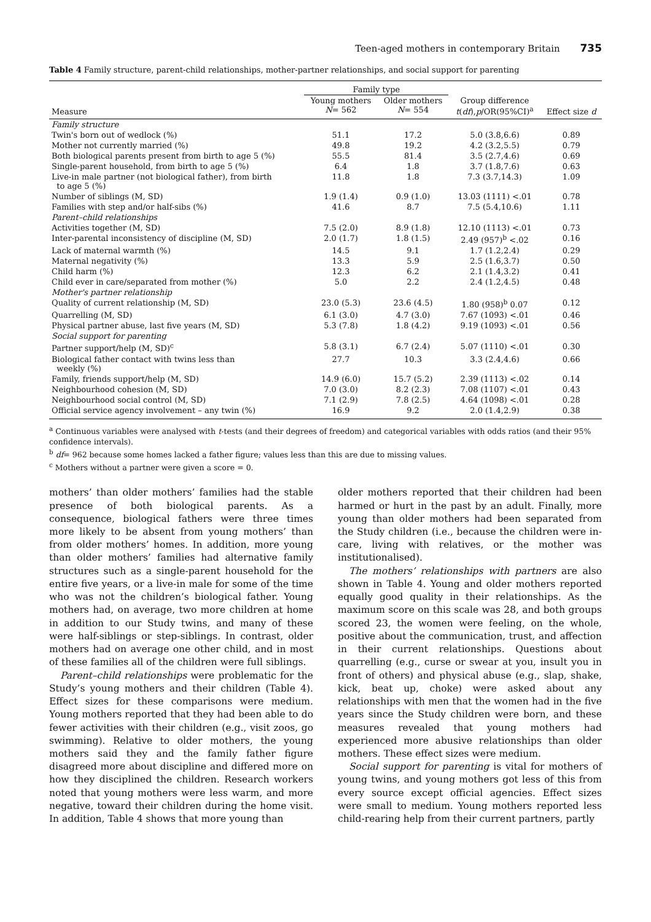Teen-aged mothers in contemporary Britain 735
Table 4 Family structure, parent-child relationships, mother-partner relationships, and social support for parenting
| | Family type | | | |
| --- | --- | --- | --- | --- |
| Measure | Young mothers N = 562 | Older mothers N = 554 | Group difference t ( df ), p /OR(95%CI)<sup>a</sup> | Effect size d |
| Family structure | | | | |
| Twin's born out of wedlock (%) | 51.1 | 17.2 | 5.0 (3.8,6.6) | 0.89 |
| Mother not currently married (%) | 49.8 | 19.2 | 4.2 (3.2,5.5) | 0.79 |
| Both biological parents present from birth to age 5 (%) | 55.5 | 81.4 | 3.5 (2.7,4.6) | 0.69 |
| Single-parent household, from birth to age 5 (%) | 6.4 | 1.8 | 3.7 (1.8,7.6) | 0.63 |
| Live-in male partner (not biological father), from birth to age 5 (%) | 11.8 | 1.8 | 7.3 (3.7,14.3) | 1.09 |
| Number of siblings (M, SD) | 1.9 (1.4) | 0.9 (1.0) | 13.03 (1111) <.01 | 0.78 |
| Families with step and/or half-sibs (%) | 41.6 | 8.7 | 7.5 (5.4,10.6) | 1.11 |
| Parent–child relationships | | | | |
| Activities together (M, SD) | 7.5 (2.0) | 8.9 (1.8) | 12.10 (1113) <.01 | 0.73 |
| Inter-parental inconsistency of discipline (M, SD) | 2.0 (1.7) | 1.8 (1.5) | 2.49 (957)<sup>b</sup> <.02 | 0.16 |
| Lack of maternal warmth (%) | 14.5 | 9.1 | 1.7 (1.2,2.4) | 0.29 |
| Maternal negativity (%) | 13.3 | 5.9 | 2.5 (1.6,3.7) | 0.50 |
| Child harm (%) | 12.3 | 6.2 | 2.1 (1.4,3.2) | 0.41 |
| Child ever in care/separated from mother (%) | 5.0 | 2.2 | 2.4 (1.2,4.5) | 0.48 |
| Mother's partner relationship | | | | |
| Quality of current relationship (M, SD) | 23.0 (5.3) | 23.6 (4.5) | 1.80 (958)<sup>b</sup> 0.07 | 0.12 |
| Quarrelling (M, SD) | 6.1 (3.0) | 4.7 (3.0) | 7.67 (1093) <.01 | 0.46 |
| Physical partner abuse, last five years (M, SD) | 5.3 (7.8) | 1.8 (4.2) | 9.19 (1093) <.01 | 0.56 |
| Social support for parenting | | | | |
| Partner support/help (M, SD)<sup>c</sup> | 5.8 (3.1) | 6.7 (2.4) | 5.07 (1110) <.01 | 0.30 |
| Biological father contact with twins less than weekly (%) | 27.7 | 10.3 | 3.3 (2.4,4.6) | 0.66 |
| Family, friends support/help (M, SD) | 14.9 (6.0) | 15.7 (5.2) | 2.39 (1113) <.02 | 0.14 |
| Neighbourhood cohesion (M, SD) | 7.0 (3.0) | 8.2 (2.3) | 7.08 (1107) <.01 | 0.43 |
| Neighbourhood social control (M, SD) | 7.1 (2.9) | 7.8 (2.5) | 4.64 (1098) <.01 | 0.28 |
| Official service agency involvement – any twin (%) | 16.9 | 9.2 | 2.0 (1.4,2.9) | 0.38 |
<sup>a</sup> Continuous variables were analysed with t-tests (and their degrees of freedom) and categorical variables with odds ratios (and their 95% confidence intervals).
<sup>b</sup> df= 962 because some homes lacked a father figure; values less than this are due to missing values.
<sup>c</sup> Mothers without a partner were given a score = 0.
mothers’ than older mothers’ families had the stable presence of both biological parents. As a consequence, biological fathers were three times more likely to be absent from young mothers’ than from older mothers’ homes. In addition, more young than older mothers’ families had alternative family structures such as a single-parent household for the entire five years, or a live-in male for some of the time who was not the children’s biological father. Young mothers had, on average, two more children at home in addition to our Study twins, and many of these were half-siblings or step-siblings. In contrast, older mothers had on average one other child, and in most of these families all of the children were full siblings.
Parent–child relationships were problematic for the Study’s young mothers and their children (Table 4). Effect sizes for these comparisons were medium. Young mothers reported that they had been able to do fewer activities with their children (e.g., visit zoos, go swimming). Relative to older mothers, the young mothers said they and the family father figure disagreed more about discipline and differed more on how they disciplined the children. Research workers noted that young mothers were less warm, and more negative, toward their children during the home visit. In addition, Table 4 shows that more young than
older mothers reported that their children had been harmed or hurt in the past by an adult. Finally, more young than older mothers had been separated from the Study children (i.e., because the children were in-care, living with relatives, or the mother was institutionalised).
The mothers’ relationships with partners are also shown in Table 4. Young and older mothers reported equally good quality in their relationships. As the maximum score on this scale was 28, and both groups scored 23, the women were feeling, on the whole, positive about the communication, trust, and affection in their current relationships. Questions about quarrelling (e.g., curse or swear at you, insult you in front of others) and physical abuse (e.g., slap, shake, kick, beat up, choke) were asked about any relationships with men that the women had in the five years since the Study children were born, and these measures revealed that young mothers had experienced more abusive relationships than older mothers. These effect sizes were medium.
Social support for parenting is vital for mothers of young twins, and young mothers got less of this from every source except official agencies. Effect sizes were small to medium. Young mothers reported less child-rearing help from their current partners, partly